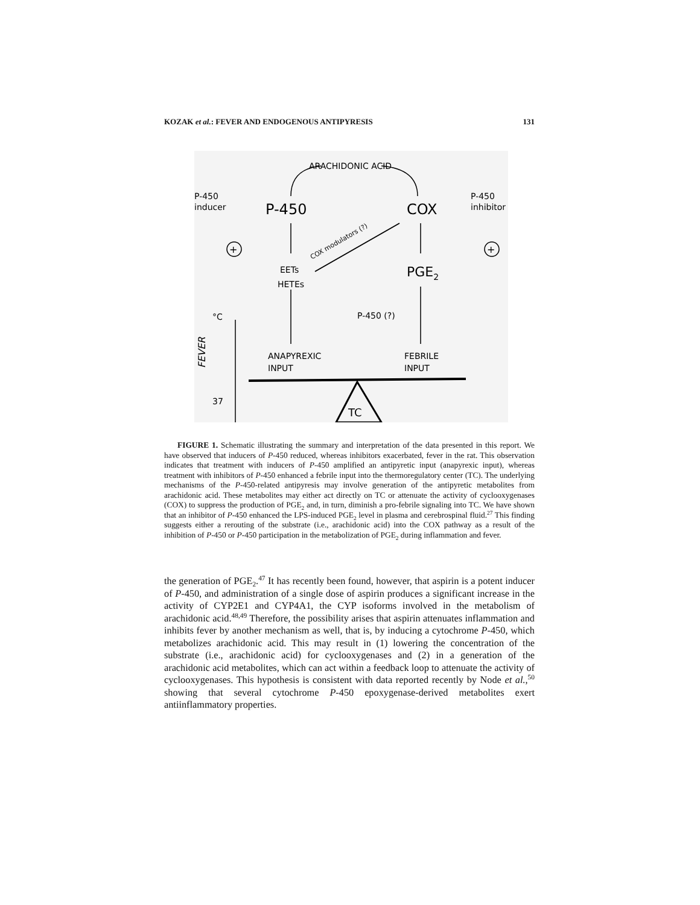KOZAK et al.: FEVER AND ENDOGENOUS ANTIPYRESIS 131
ARACHIDONIC ACID
P-450
inducer
P-450
COX
P-450
inhibitor
COX modulators (?)
EETs
HETEs
PGE2
+
+
P-450 (?)
°C
FEVER
37
ANAPYREXIC
INPUT
FEBRILE
INPUT
TC
FIGURE 1. Schematic illustrating the summary and interpretation of the data presented in this report. We have observed that inducers of P-450 reduced, whereas inhibitors exacerbated, fever in the rat. This observation indicates that treatment with inducers of P-450 amplified an antipyretic input (anapyrexic input), whereas treatment with inhibitors of P-450 enhanced a febrile input into the thermoregulatory center (TC). The underlying mechanisms of the P-450-related antipyresis may involve generation of the antipyretic metabolites from arachidonic acid. These metabolites may either act directly on TC or attenuate the activity of cyclooxygenases (COX) to suppress the production of PGE<sub>2</sub> and, in turn, diminish a pro-febrile signaling into TC. We have shown that an inhibitor of P-450 enhanced the LPS-induced PGE<sub>2</sub> level in plasma and cerebrospinal fluid.<sup>27</sup> This finding suggests either a rerouting of the substrate (i.e., arachidonic acid) into the COX pathway as a result of the inhibition of P-450 or P-450 participation in the metabolization of PGE<sub>2</sub> during inflammation and fever.
the generation of PGE<sub>2</sub>.<sup>47</sup> It has recently been found, however, that aspirin is a potent inducer of P-450, and administration of a single dose of aspirin produces a significant increase in the activity of CYP2E1 and CYP4A1, the CYP isoforms involved in the metabolism of arachidonic acid.<sup>48,49</sup> Therefore, the possibility arises that aspirin attenuates inflammation and inhibits fever by another mechanism as well, that is, by inducing a cytochrome P-450, which metabolizes arachidonic acid. This may result in (1) lowering the concentration of the substrate (i.e., arachidonic acid) for cyclooxygenases and (2) in a generation of the arachidonic acid metabolites, which can act within a feedback loop to attenuate the activity of cyclooxygenases. This hypothesis is consistent with data reported recently by Node et al.,<sup>50</sup> showing that several cytochrome P-450 epoxygenase-derived metabolites exert antiinflammatory properties.